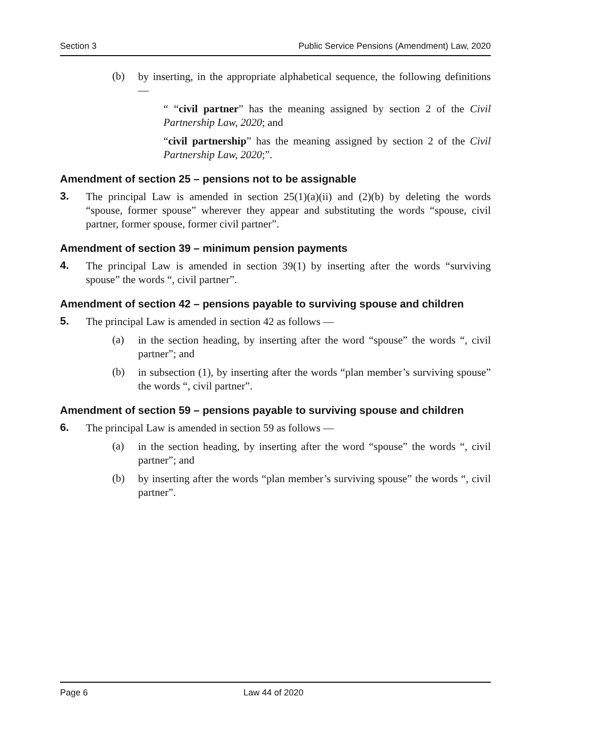Section 3 Public Service Pensions (Amendment) Law, 2020
(b)
by inserting, in the appropriate alphabetical sequence, the following definitions —
“ “civil partner” has the meaning assigned by section 2 of the Civil Partnership Law, 2020; and
“civil partnership” has the meaning assigned by section 2 of the Civil Partnership Law, 2020;”.
Amendment of section 25 – pensions not to be assignable
3.
The principal Law is amended in section 25(1)(a)(ii) and (2)(b) by deleting the words “spouse, former spouse” wherever they appear and substituting the words “spouse, civil partner, former spouse, former civil partner”.
Amendment of section 39 – minimum pension payments
4.
The principal Law is amended in section 39(1) by inserting after the words “surviving spouse” the words “, civil partner”.
Amendment of section 42 – pensions payable to surviving spouse and children
5.
The principal Law is amended in section 42 as follows —
(a)
in the section heading, by inserting after the word “spouse” the words “, civil partner”; and
(b)
in subsection (1), by inserting after the words “plan member’s surviving spouse” the words “, civil partner”.
Amendment of section 59 – pensions payable to surviving spouse and children
6.
The principal Law is amended in section 59 as follows —
(a)
in the section heading, by inserting after the word “spouse” the words “, civil partner”; and
(b)
by inserting after the words “plan member’s surviving spouse” the words “, civil partner”.
Page 6 Law 44 of 2020